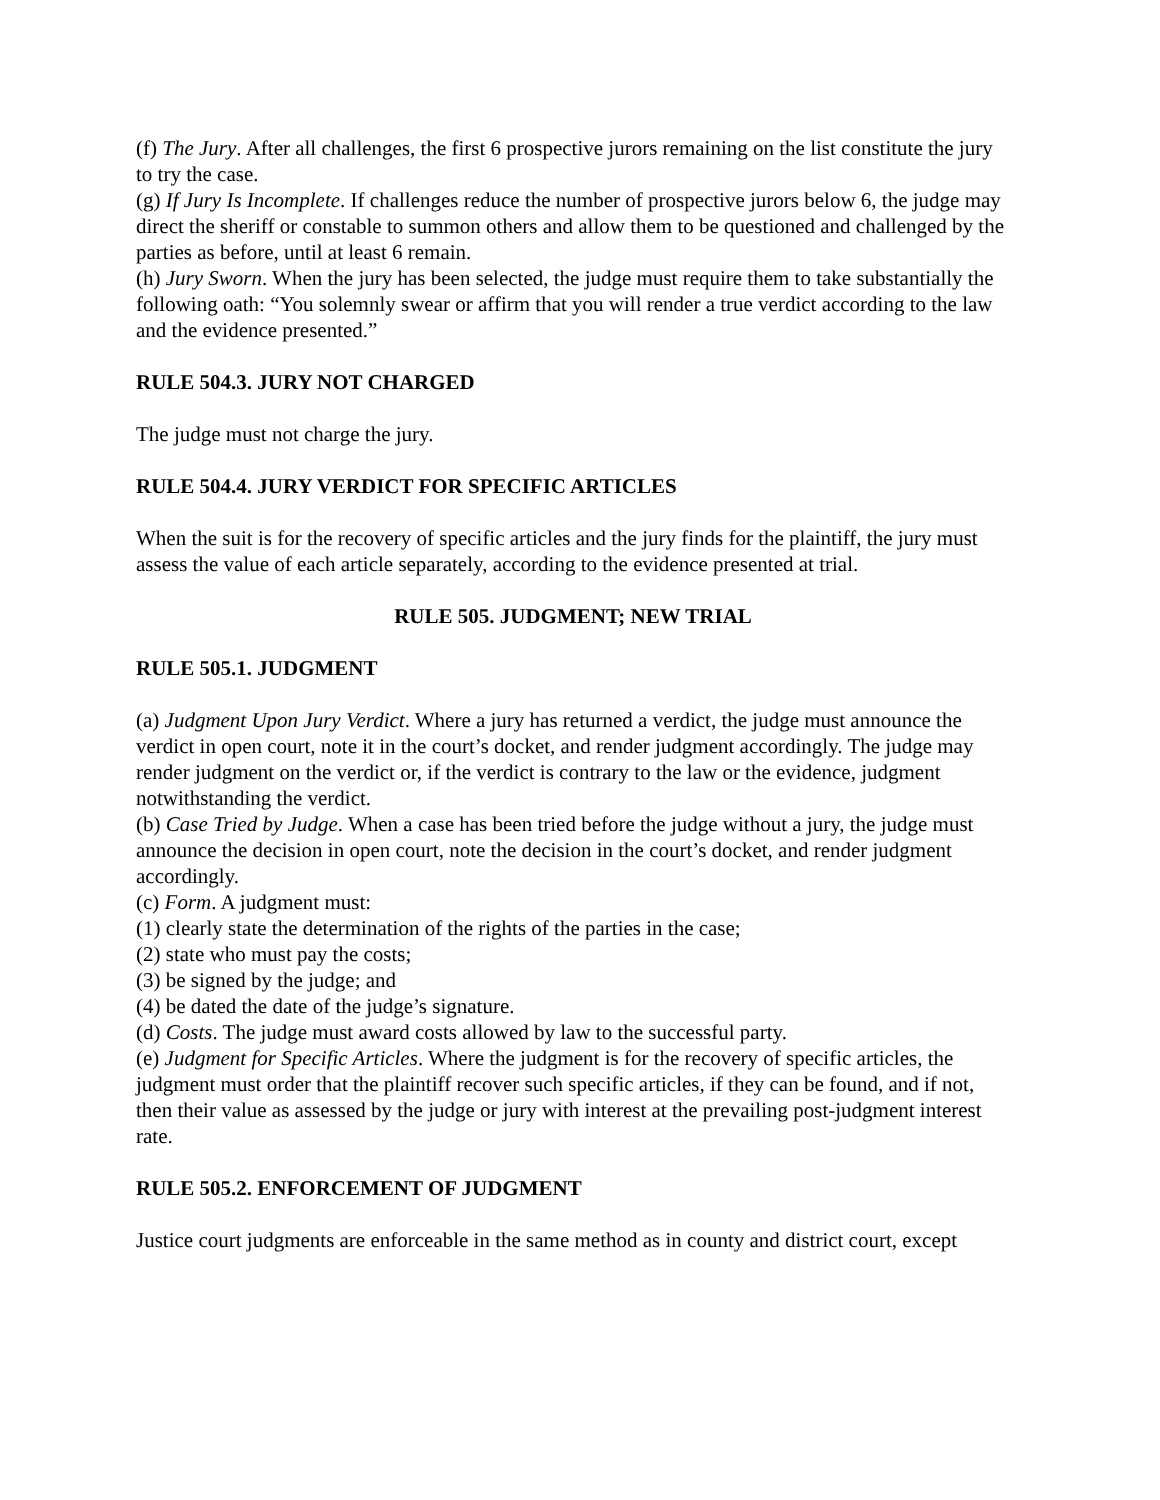(f) The Jury. After all challenges, the first 6 prospective jurors remaining on the list constitute the jury to try the case.
(g) If Jury Is Incomplete. If challenges reduce the number of prospective jurors below 6, the judge may direct the sheriff or constable to summon others and allow them to be questioned and challenged by the parties as before, until at least 6 remain.
(h) Jury Sworn. When the jury has been selected, the judge must require them to take substantially the following oath: “You solemnly swear or affirm that you will render a true verdict according to the law and the evidence presented.”
RULE 504.3. JURY NOT CHARGED
The judge must not charge the jury.
RULE 504.4. JURY VERDICT FOR SPECIFIC ARTICLES
When the suit is for the recovery of specific articles and the jury finds for the plaintiff, the jury must
assess the value of each article separately, according to the evidence presented at trial.
RULE 505. JUDGMENT; NEW TRIAL
RULE 505.1. JUDGMENT
(a) Judgment Upon Jury Verdict. Where a jury has returned a verdict, the judge must announce the verdict in open court, note it in the court’s docket, and render judgment accordingly. The judge may render judgment on the verdict or, if the verdict is contrary to the law or the evidence, judgment notwithstanding the verdict.
(b) Case Tried by Judge. When a case has been tried before the judge without a jury, the judge must announce the decision in open court, note the decision in the court’s docket, and render judgment accordingly.
(c) Form. A judgment must:
(1) clearly state the determination of the rights of the parties in the case;
(2) state who must pay the costs;
(3) be signed by the judge; and
(4) be dated the date of the judge’s signature.
(d) Costs. The judge must award costs allowed by law to the successful party.
(e) Judgment for Specific Articles. Where the judgment is for the recovery of specific articles, the judgment must order that the plaintiff recover such specific articles, if they can be found, and if not, then their value as assessed by the judge or jury with interest at the prevailing post-judgment interest rate.
RULE 505.2. ENFORCEMENT OF JUDGMENT
Justice court judgments are enforceable in the same method as in county and district court, except